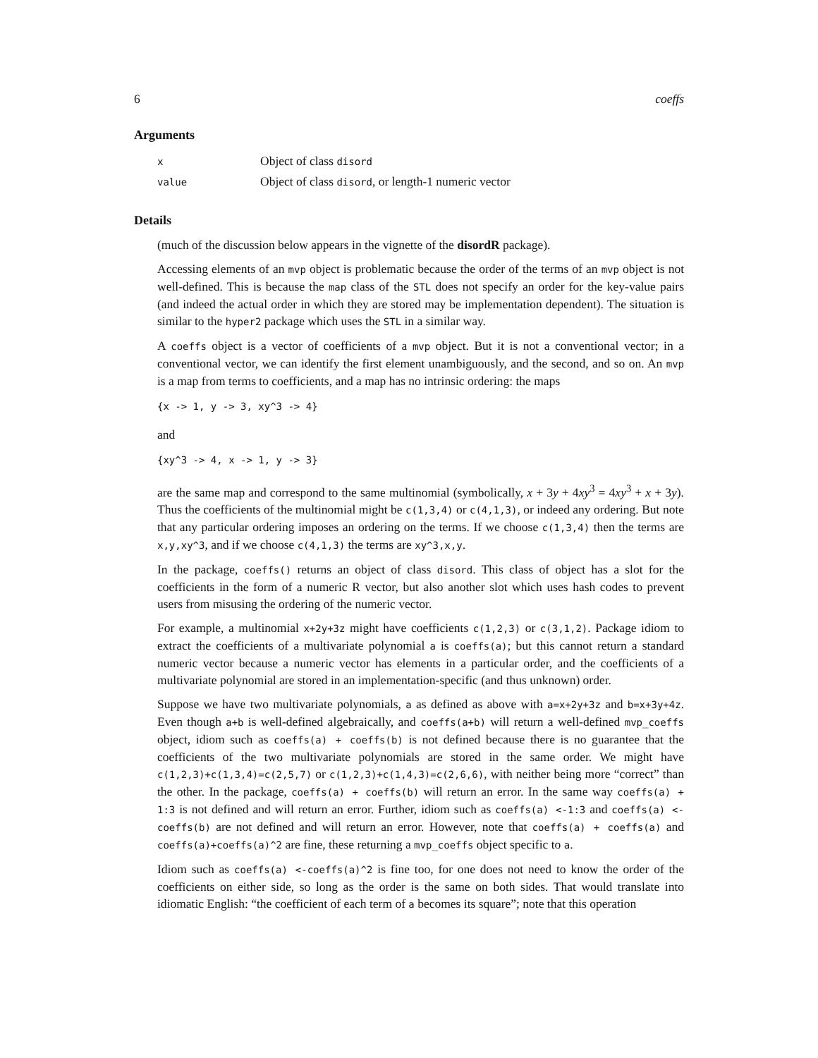6 coeffs
Arguments
| x | Object of class disord |
| value | Object of class disord , or length-1 numeric vector |
Details
(much of the discussion below appears in the vignette of the disordR package).
Accessing elements of an mvp object is problematic because the order of the terms of an mvp object is not well-defined. This is because the map class of the STL does not specify an order for the key-value pairs (and indeed the actual order in which they are stored may be implementation dependent). The situation is similar to the hyper2 package which uses the STL in a similar way.
A coeffs object is a vector of coefficients of a mvp object. But it is not a conventional vector; in a conventional vector, we can identify the first element unambiguously, and the second, and so on. An mvp is a map from terms to coefficients, and a map has no intrinsic ordering: the maps
{x -> 1, y -> 3, xy^3 -> 4}
and
{xy^3 -> 4, x -> 1, y -> 3}
are the same map and correspond to the same multinomial (symbolically, x + 3y + 4xy<sup>3</sup> = 4xy<sup>3</sup> + x + 3y). Thus the coefficients of the multinomial might be c(1,3,4) or c(4,1,3), or indeed any ordering. But note that any particular ordering imposes an ordering on the terms. If we choose c(1,3,4) then the terms are x,y,xy^3, and if we choose c(4,1,3) the terms are xy^3,x,y.
In the package, coeffs() returns an object of class disord. This class of object has a slot for the coefficients in the form of a numeric R vector, but also another slot which uses hash codes to prevent users from misusing the ordering of the numeric vector.
For example, a multinomial x+2y+3z might have coefficients c(1,2,3) or c(3,1,2). Package idiom to extract the coefficients of a multivariate polynomial a is coeffs(a); but this cannot return a standard numeric vector because a numeric vector has elements in a particular order, and the coefficients of a multivariate polynomial are stored in an implementation-specific (and thus unknown) order.
Suppose we have two multivariate polynomials, a as defined as above with a=x+2y+3z and b=x+3y+4z. Even though a+b is well-defined algebraically, and coeffs(a+b) will return a well-defined mvp_coeffs object, idiom such as coeffs(a) + coeffs(b) is not defined because there is no guarantee that the coefficients of the two multivariate polynomials are stored in the same order. We might have c(1,2,3)+c(1,3,4)=c(2,5,7) or c(1,2,3)+c(1,4,3)=c(2,6,6), with neither being more “correct” than the other. In the package, coeffs(a) + coeffs(b) will return an error. In the same way coeffs(a) + 1:3 is not defined and will return an error. Further, idiom such as coeffs(a) <-1:3 and coeffs(a) <-coeffs(b) are not defined and will return an error. However, note that coeffs(a) + coeffs(a) and coeffs(a)+coeffs(a)^2 are fine, these returning a mvp_coeffs object specific to a.
Idiom such as coeffs(a) <-coeffs(a)^2 is fine too, for one does not need to know the order of the coefficients on either side, so long as the order is the same on both sides. That would translate into idiomatic English: “the coefficient of each term of a becomes its square”; note that this operation